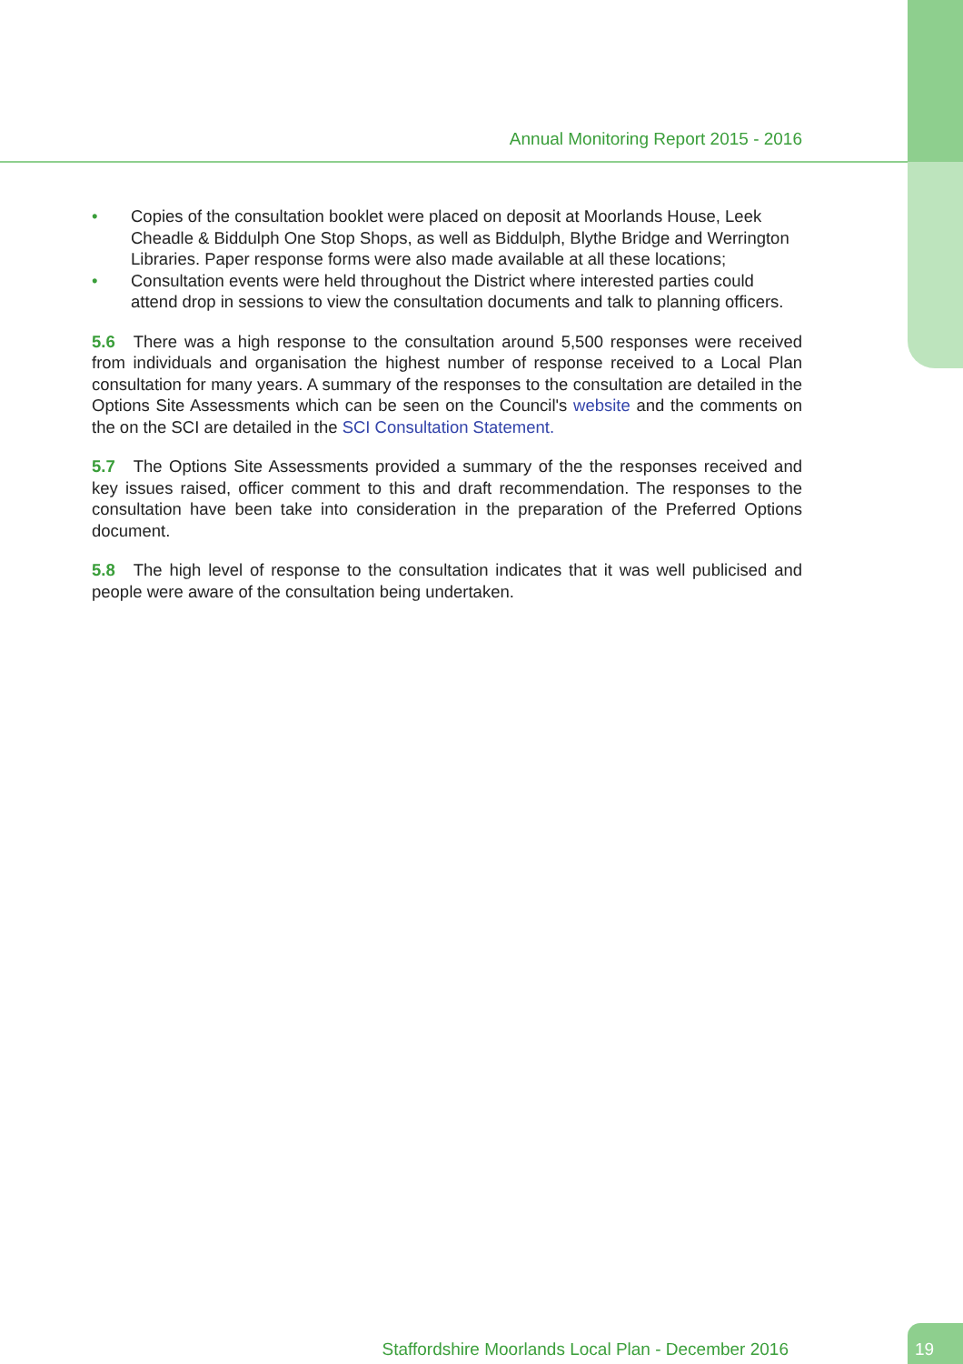Annual Monitoring Report 2015 - 2016
• Copies of the consultation booklet were placed on deposit at Moorlands House, Leek Cheadle & Biddulph One Stop Shops, as well as Biddulph, Blythe Bridge and Werrington Libraries. Paper response forms were also made available at all these locations;
• Consultation events were held throughout the District where interested parties could attend drop in sessions to view the consultation documents and talk to planning officers.
5.6 There was a high response to the consultation around 5,500 responses were received from individuals and organisation the highest number of response received to a Local Plan consultation for many years. A summary of the responses to the consultation are detailed in the Options Site Assessments which can be seen on the Council's website and the comments on the on the SCI are detailed in the SCI Consultation Statement.
5.7 The Options Site Assessments provided a summary of the the responses received and key issues raised, officer comment to this and draft recommendation. The responses to the consultation have been take into consideration in the preparation of the Preferred Options document.
5.8 The high level of response to the consultation indicates that it was well publicised and people were aware of the consultation being undertaken.
Staffordshire Moorlands Local Plan - December 2016
19